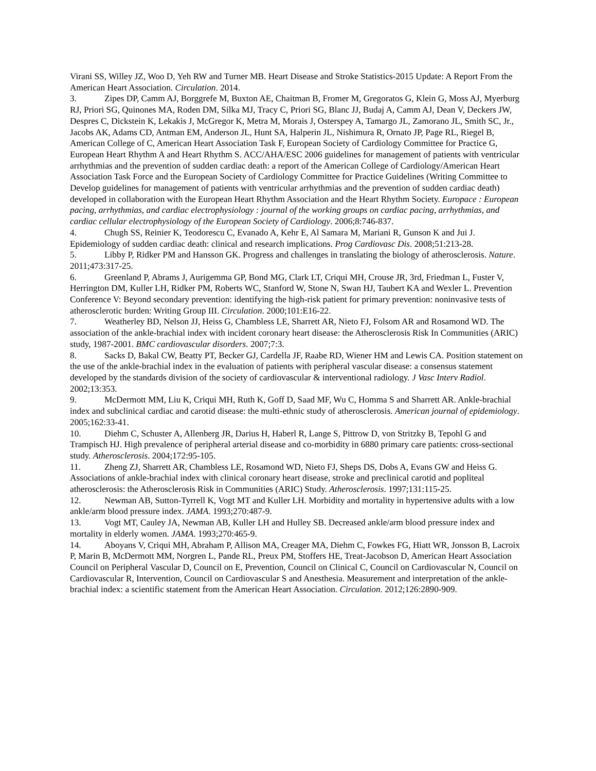Virani SS, Willey JZ, Woo D, Yeh RW and Turner MB. Heart Disease and Stroke Statistics-2015 Update: A Report From the American Heart Association. Circulation. 2014.
3. Zipes DP, Camm AJ, Borggrefe M, Buxton AE, Chaitman B, Fromer M, Gregoratos G, Klein G, Moss AJ, Myerburg RJ, Priori SG, Quinones MA, Roden DM, Silka MJ, Tracy C, Priori SG, Blanc JJ, Budaj A, Camm AJ, Dean V, Deckers JW, Despres C, Dickstein K, Lekakis J, McGregor K, Metra M, Morais J, Osterspey A, Tamargo JL, Zamorano JL, Smith SC, Jr., Jacobs AK, Adams CD, Antman EM, Anderson JL, Hunt SA, Halperin JL, Nishimura R, Ornato JP, Page RL, Riegel B, American College of C, American Heart Association Task F, European Society of Cardiology Committee for Practice G, European Heart Rhythm A and Heart Rhythm S. ACC/AHA/ESC 2006 guidelines for management of patients with ventricular arrhythmias and the prevention of sudden cardiac death: a report of the American College of Cardiology/American Heart Association Task Force and the European Society of Cardiology Committee for Practice Guidelines (Writing Committee to Develop guidelines for management of patients with ventricular arrhythmias and the prevention of sudden cardiac death) developed in collaboration with the European Heart Rhythm Association and the Heart Rhythm Society. Europace : European pacing, arrhythmias, and cardiac electrophysiology : journal of the working groups on cardiac pacing, arrhythmias, and cardiac cellular electrophysiology of the European Society of Cardiology. 2006;8:746-837.
4. Chugh SS, Reinier K, Teodorescu C, Evanado A, Kehr E, Al Samara M, Mariani R, Gunson K and Jui J. Epidemiology of sudden cardiac death: clinical and research implications. Prog Cardiovasc Dis. 2008;51:213-28.
5. Libby P, Ridker PM and Hansson GK. Progress and challenges in translating the biology of atherosclerosis. Nature. 2011;473:317-25.
6. Greenland P, Abrams J, Aurigemma GP, Bond MG, Clark LT, Criqui MH, Crouse JR, 3rd, Friedman L, Fuster V, Herrington DM, Kuller LH, Ridker PM, Roberts WC, Stanford W, Stone N, Swan HJ, Taubert KA and Wexler L. Prevention Conference V: Beyond secondary prevention: identifying the high-risk patient for primary prevention: noninvasive tests of atherosclerotic burden: Writing Group III. Circulation. 2000;101:E16-22.
7. Weatherley BD, Nelson JJ, Heiss G, Chambless LE, Sharrett AR, Nieto FJ, Folsom AR and Rosamond WD. The association of the ankle-brachial index with incident coronary heart disease: the Atherosclerosis Risk In Communities (ARIC) study, 1987-2001. BMC cardiovascular disorders. 2007;7:3.
8. Sacks D, Bakal CW, Beatty PT, Becker GJ, Cardella JF, Raabe RD, Wiener HM and Lewis CA. Position statement on the use of the ankle-brachial index in the evaluation of patients with peripheral vascular disease: a consensus statement developed by the standards division of the society of cardiovascular & interventional radiology. J Vasc Interv Radiol. 2002;13:353.
9. McDermott MM, Liu K, Criqui MH, Ruth K, Goff D, Saad MF, Wu C, Homma S and Sharrett AR. Ankle-brachial index and subclinical cardiac and carotid disease: the multi-ethnic study of atherosclerosis. American journal of epidemiology. 2005;162:33-41.
10. Diehm C, Schuster A, Allenberg JR, Darius H, Haberl R, Lange S, Pittrow D, von Stritzky B, Tepohl G and Trampisch HJ. High prevalence of peripheral arterial disease and co-morbidity in 6880 primary care patients: cross-sectional study. Atherosclerosis. 2004;172:95-105.
11. Zheng ZJ, Sharrett AR, Chambless LE, Rosamond WD, Nieto FJ, Sheps DS, Dobs A, Evans GW and Heiss G. Associations of ankle-brachial index with clinical coronary heart disease, stroke and preclinical carotid and popliteal atherosclerosis: the Atherosclerosis Risk in Communities (ARIC) Study. Atherosclerosis. 1997;131:115-25.
12. Newman AB, Sutton-Tyrrell K, Vogt MT and Kuller LH. Morbidity and mortality in hypertensive adults with a low ankle/arm blood pressure index. JAMA. 1993;270:487-9.
13. Vogt MT, Cauley JA, Newman AB, Kuller LH and Hulley SB. Decreased ankle/arm blood pressure index and mortality in elderly women. JAMA. 1993;270:465-9.
14. Aboyans V, Criqui MH, Abraham P, Allison MA, Creager MA, Diehm C, Fowkes FG, Hiatt WR, Jonsson B, Lacroix P, Marin B, McDermott MM, Norgren L, Pande RL, Preux PM, Stoffers HE, Treat-Jacobson D, American Heart Association Council on Peripheral Vascular D, Council on E, Prevention, Council on Clinical C, Council on Cardiovascular N, Council on Cardiovascular R, Intervention, Council on Cardiovascular S and Anesthesia. Measurement and interpretation of the ankle-brachial index: a scientific statement from the American Heart Association. Circulation. 2012;126:2890-909.